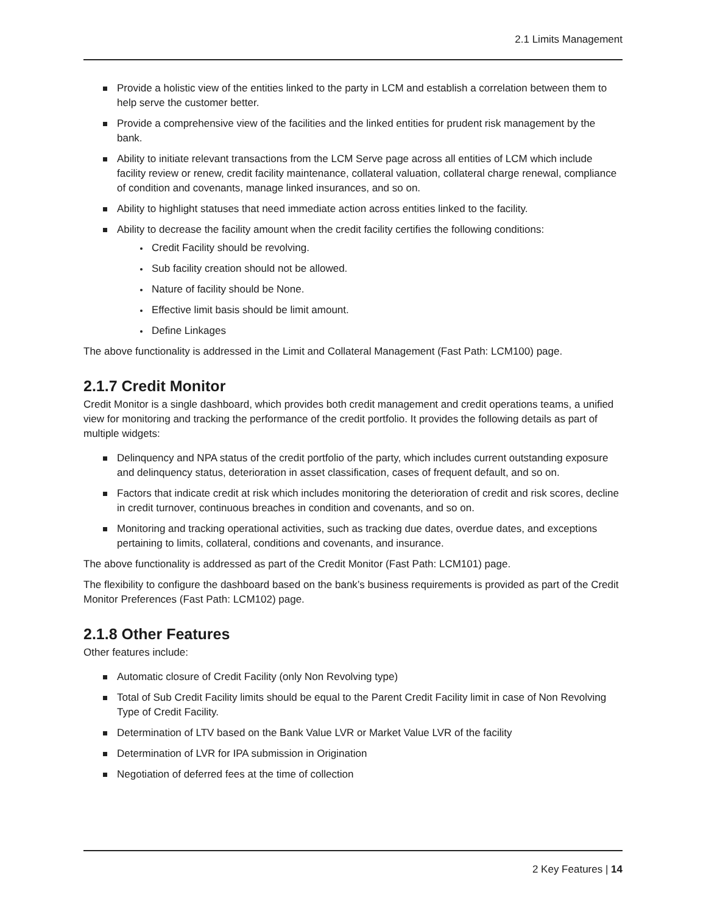2.1 Limits Management
Provide a holistic view of the entities linked to the party in LCM and establish a correlation between them to help serve the customer better.
Provide a comprehensive view of the facilities and the linked entities for prudent risk management by the bank.
Ability to initiate relevant transactions from the LCM Serve page across all entities of LCM which include facility review or renew, credit facility maintenance, collateral valuation, collateral charge renewal, compliance of condition and covenants, manage linked insurances, and so on.
Ability to highlight statuses that need immediate action across entities linked to the facility.
Ability to decrease the facility amount when the credit facility certifies the following conditions:
Credit Facility should be revolving.
Sub facility creation should not be allowed.
Nature of facility should be None.
Effective limit basis should be limit amount.
Define Linkages
The above functionality is addressed in the Limit and Collateral Management (Fast Path: LCM100) page.
2.1.7 Credit Monitor
Credit Monitor is a single dashboard, which provides both credit management and credit operations teams, a unified view for monitoring and tracking the performance of the credit portfolio. It provides the following details as part of multiple widgets:
Delinquency and NPA status of the credit portfolio of the party, which includes current outstanding exposure and delinquency status, deterioration in asset classification, cases of frequent default, and so on.
Factors that indicate credit at risk which includes monitoring the deterioration of credit and risk scores, decline in credit turnover, continuous breaches in condition and covenants, and so on.
Monitoring and tracking operational activities, such as tracking due dates, overdue dates, and exceptions pertaining to limits, collateral, conditions and covenants, and insurance.
The above functionality is addressed as part of the Credit Monitor (Fast Path: LCM101) page.
The flexibility to configure the dashboard based on the bank’s business requirements is provided as part of the Credit Monitor Preferences (Fast Path: LCM102) page.
2.1.8 Other Features
Other features include:
Automatic closure of Credit Facility (only Non Revolving type)
Total of Sub Credit Facility limits should be equal to the Parent Credit Facility limit in case of Non Revolving Type of Credit Facility.
Determination of LTV based on the Bank Value LVR or Market Value LVR of the facility
Determination of LVR for IPA submission in Origination
Negotiation of deferred fees at the time of collection
2 Key Features | 14